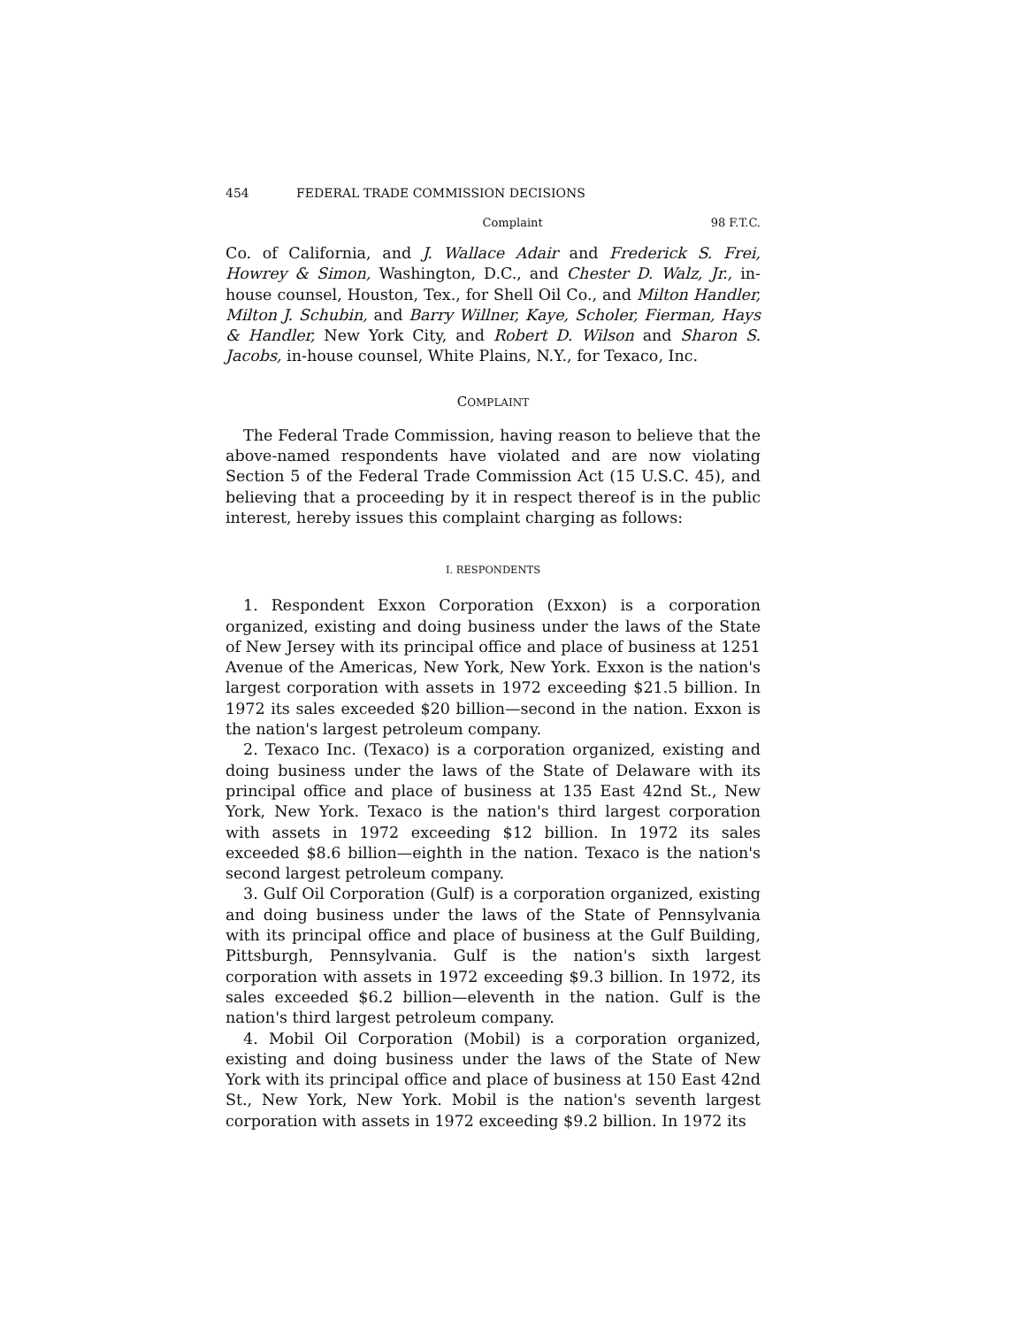454 FEDERAL TRADE COMMISSION DECISIONS
Complaint 98 F.T.C.
Co. of California, and J. Wallace Adair and Frederick S. Frei, Howrey & Simon, Washington, D.C., and Chester D. Walz, Jr., in-house counsel, Houston, Tex., for Shell Oil Co., and Milton Handler, Milton J. Schubin, and Barry Willner, Kaye, Scholer, Fierman, Hays & Handler, New York City, and Robert D. Wilson and Sharon S. Jacobs, in-house counsel, White Plains, N.Y., for Texaco, Inc.
COMPLAINT
The Federal Trade Commission, having reason to believe that the above-named respondents have violated and are now violating Section 5 of the Federal Trade Commission Act (15 U.S.C. 45), and believing that a proceeding by it in respect thereof is in the public interest, hereby issues this complaint charging as follows:
I. RESPONDENTS
1. Respondent Exxon Corporation (Exxon) is a corporation organized, existing and doing business under the laws of the State of New Jersey with its principal office and place of business at 1251 Avenue of the Americas, New York, New York. Exxon is the nation's largest corporation with assets in 1972 exceeding $21.5 billion. In 1972 its sales exceeded $20 billion—second in the nation. Exxon is the nation's largest petroleum company.
2. Texaco Inc. (Texaco) is a corporation organized, existing and doing business under the laws of the State of Delaware with its principal office and place of business at 135 East 42nd St., New York, New York. Texaco is the nation's third largest corporation with assets in 1972 exceeding $12 billion. In 1972 its sales exceeded $8.6 billion—eighth in the nation. Texaco is the nation's second largest petroleum company.
3. Gulf Oil Corporation (Gulf) is a corporation organized, existing and doing business under the laws of the State of Pennsylvania with its principal office and place of business at the Gulf Building, Pittsburgh, Pennsylvania. Gulf is the nation's sixth largest corporation with assets in 1972 exceeding $9.3 billion. In 1972, its sales exceeded $6.2 billion—eleventh in the nation. Gulf is the nation's third largest petroleum company.
4. Mobil Oil Corporation (Mobil) is a corporation organized, existing and doing business under the laws of the State of New York with its principal office and place of business at 150 East 42nd St., New York, New York. Mobil is the nation's seventh largest corporation with assets in 1972 exceeding $9.2 billion. In 1972 its